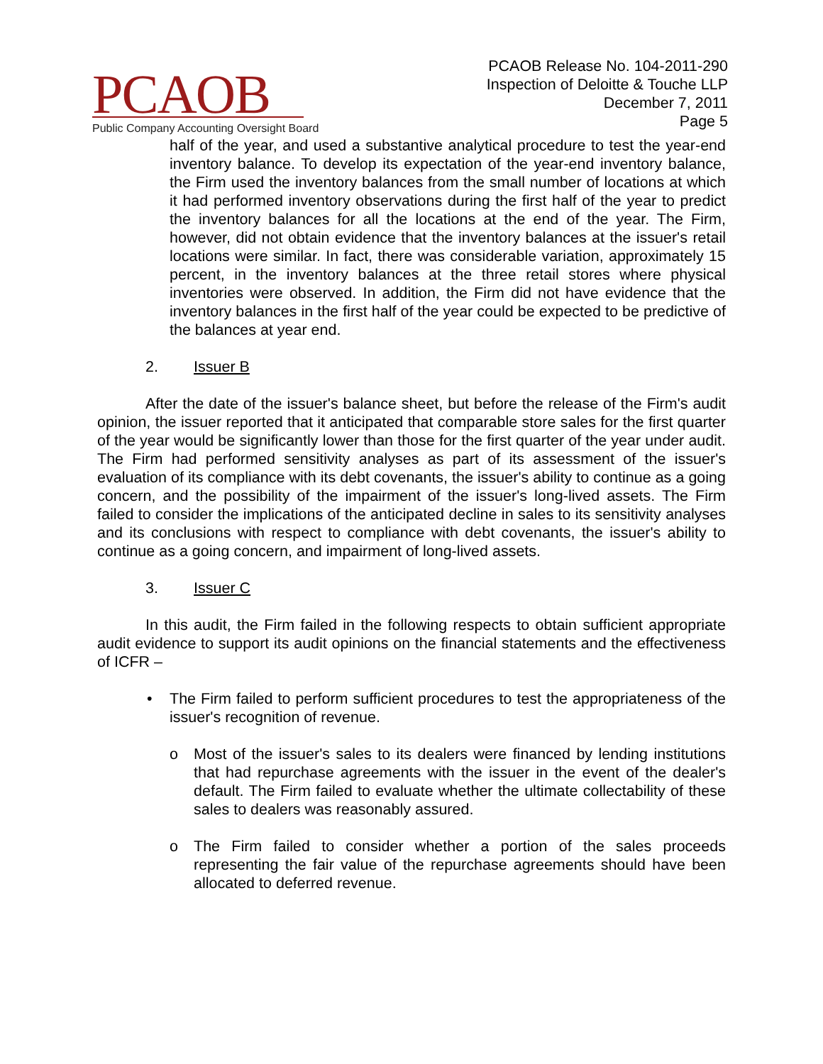PCAOB
Public Company Accounting Oversight Board
PCAOB Release No. 104-2011-290
Inspection of Deloitte & Touche LLP
December 7, 2011
Page 5
half of the year, and used a substantive analytical procedure to test the year-end inventory balance. To develop its expectation of the year-end inventory balance, the Firm used the inventory balances from the small number of locations at which it had performed inventory observations during the first half of the year to predict the inventory balances for all the locations at the end of the year. The Firm, however, did not obtain evidence that the inventory balances at the issuer's retail locations were similar. In fact, there was considerable variation, approximately 15 percent, in the inventory balances at the three retail stores where physical inventories were observed. In addition, the Firm did not have evidence that the inventory balances in the first half of the year could be expected to be predictive of the balances at year end.
2. Issuer B
After the date of the issuer's balance sheet, but before the release of the Firm's audit opinion, the issuer reported that it anticipated that comparable store sales for the first quarter of the year would be significantly lower than those for the first quarter of the year under audit. The Firm had performed sensitivity analyses as part of its assessment of the issuer's evaluation of its compliance with its debt covenants, the issuer's ability to continue as a going concern, and the possibility of the impairment of the issuer's long-lived assets. The Firm failed to consider the implications of the anticipated decline in sales to its sensitivity analyses and its conclusions with respect to compliance with debt covenants, the issuer's ability to continue as a going concern, and impairment of long-lived assets.
3. Issuer C
In this audit, the Firm failed in the following respects to obtain sufficient appropriate audit evidence to support its audit opinions on the financial statements and the effectiveness of ICFR –
• The Firm failed to perform sufficient procedures to test the appropriateness of the issuer's recognition of revenue.
o Most of the issuer's sales to its dealers were financed by lending institutions that had repurchase agreements with the issuer in the event of the dealer's default. The Firm failed to evaluate whether the ultimate collectability of these sales to dealers was reasonably assured.
o The Firm failed to consider whether a portion of the sales proceeds representing the fair value of the repurchase agreements should have been allocated to deferred revenue.